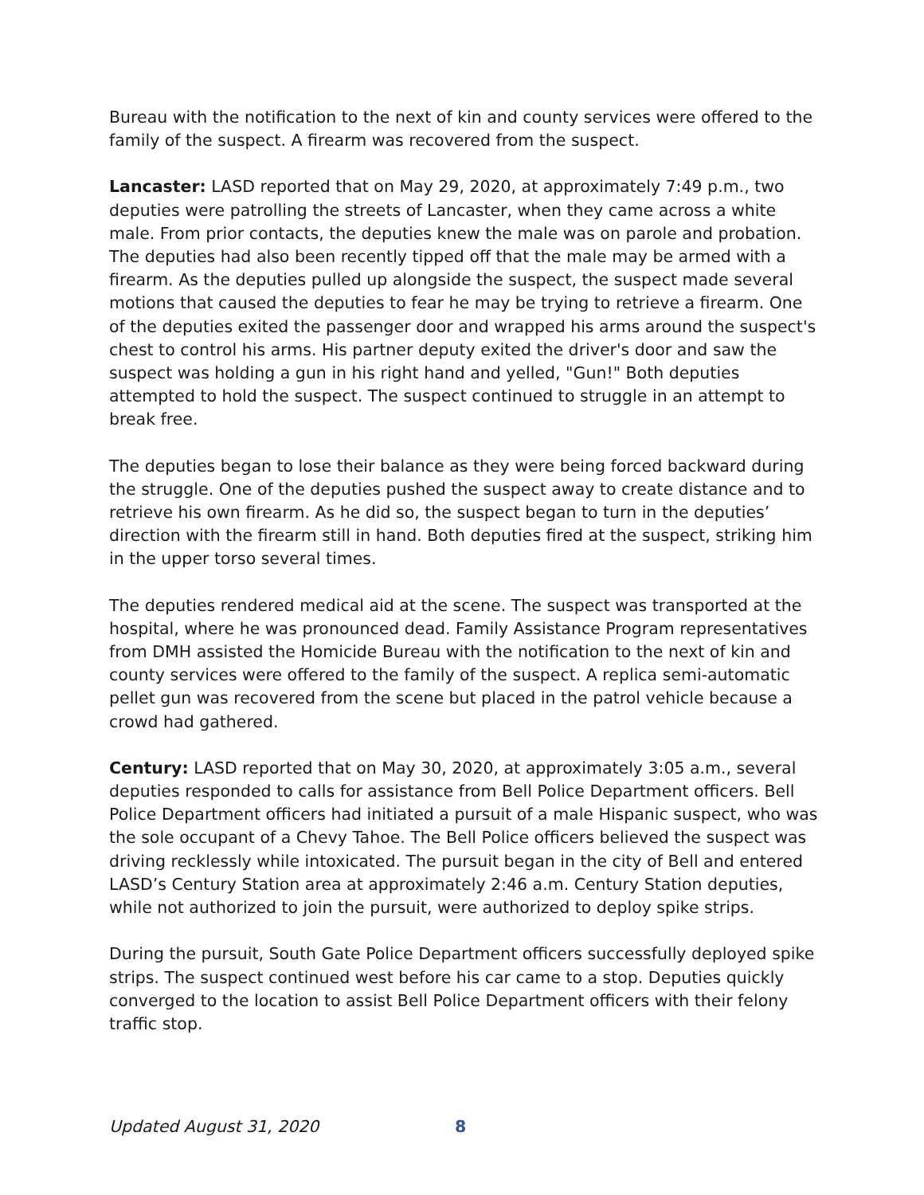Bureau with the notification to the next of kin and county services were offered to the family of the suspect. A firearm was recovered from the suspect.
Lancaster: LASD reported that on May 29, 2020, at approximately 7:49 p.m., two deputies were patrolling the streets of Lancaster, when they came across a white male. From prior contacts, the deputies knew the male was on parole and probation. The deputies had also been recently tipped off that the male may be armed with a firearm. As the deputies pulled up alongside the suspect, the suspect made several motions that caused the deputies to fear he may be trying to retrieve a firearm. One of the deputies exited the passenger door and wrapped his arms around the suspect's chest to control his arms. His partner deputy exited the driver's door and saw the suspect was holding a gun in his right hand and yelled, "Gun!" Both deputies attempted to hold the suspect. The suspect continued to struggle in an attempt to break free.
The deputies began to lose their balance as they were being forced backward during the struggle. One of the deputies pushed the suspect away to create distance and to retrieve his own firearm. As he did so, the suspect began to turn in the deputies’ direction with the firearm still in hand. Both deputies fired at the suspect, striking him in the upper torso several times.
The deputies rendered medical aid at the scene. The suspect was transported at the hospital, where he was pronounced dead. Family Assistance Program representatives from DMH assisted the Homicide Bureau with the notification to the next of kin and county services were offered to the family of the suspect. A replica semi-automatic pellet gun was recovered from the scene but placed in the patrol vehicle because a crowd had gathered.
Century: LASD reported that on May 30, 2020, at approximately 3:05 a.m., several deputies responded to calls for assistance from Bell Police Department officers. Bell Police Department officers had initiated a pursuit of a male Hispanic suspect, who was the sole occupant of a Chevy Tahoe. The Bell Police officers believed the suspect was driving recklessly while intoxicated. The pursuit began in the city of Bell and entered LASD’s Century Station area at approximately 2:46 a.m. Century Station deputies, while not authorized to join the pursuit, were authorized to deploy spike strips.
During the pursuit, South Gate Police Department officers successfully deployed spike strips. The suspect continued west before his car came to a stop. Deputies quickly converged to the location to assist Bell Police Department officers with their felony traffic stop.
Updated August 31, 2020 8